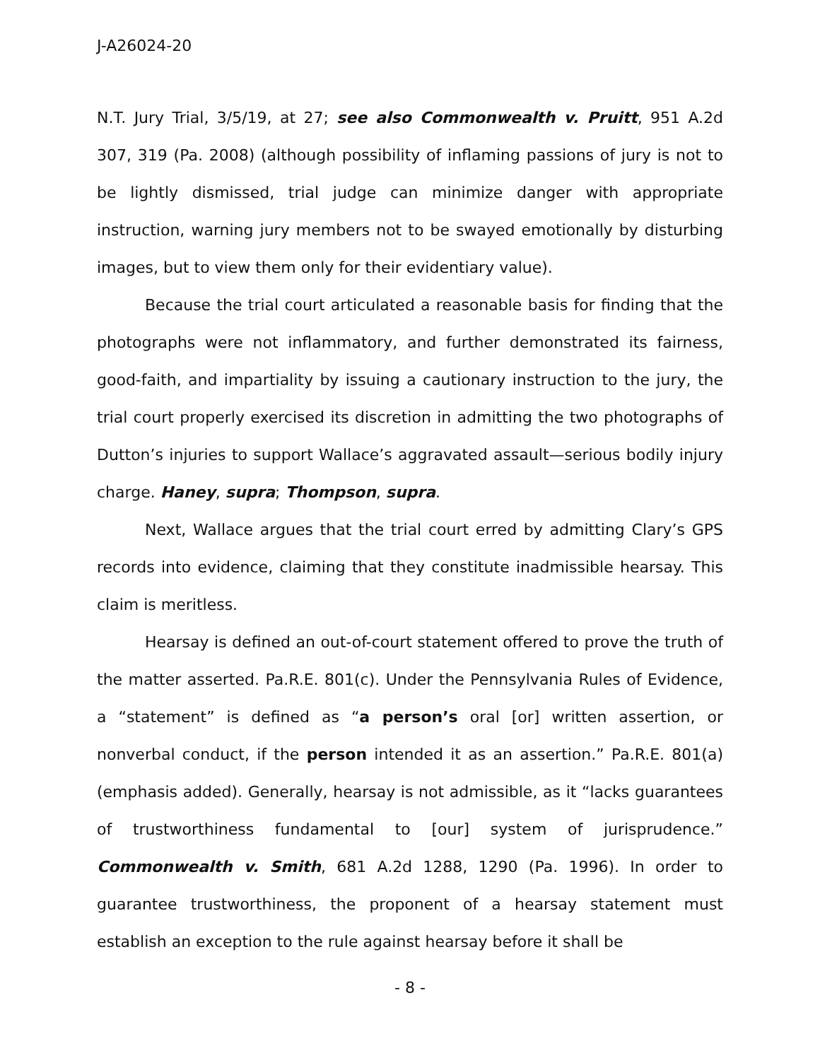J-A26024-20
N.T. Jury Trial, 3/5/19, at 27; see also Commonwealth v. Pruitt, 951 A.2d 307, 319 (Pa. 2008) (although possibility of inflaming passions of jury is not to be lightly dismissed, trial judge can minimize danger with appropriate instruction, warning jury members not to be swayed emotionally by disturbing images, but to view them only for their evidentiary value).
Because the trial court articulated a reasonable basis for finding that the photographs were not inflammatory, and further demonstrated its fairness, good-faith, and impartiality by issuing a cautionary instruction to the jury, the trial court properly exercised its discretion in admitting the two photographs of Dutton’s injuries to support Wallace’s aggravated assault—serious bodily injury charge. Haney, supra; Thompson, supra.
Next, Wallace argues that the trial court erred by admitting Clary’s GPS records into evidence, claiming that they constitute inadmissible hearsay. This claim is meritless.
Hearsay is defined an out-of-court statement offered to prove the truth of the matter asserted. Pa.R.E. 801(c). Under the Pennsylvania Rules of Evidence, a “statement” is defined as “a person’s oral [or] written assertion, or nonverbal conduct, if the person intended it as an assertion.” Pa.R.E. 801(a) (emphasis added). Generally, hearsay is not admissible, as it “lacks guarantees of trustworthiness fundamental to [our] system of jurisprudence.” Commonwealth v. Smith, 681 A.2d 1288, 1290 (Pa. 1996). In order to guarantee trustworthiness, the proponent of a hearsay statement must establish an exception to the rule against hearsay before it shall be
- 8 -